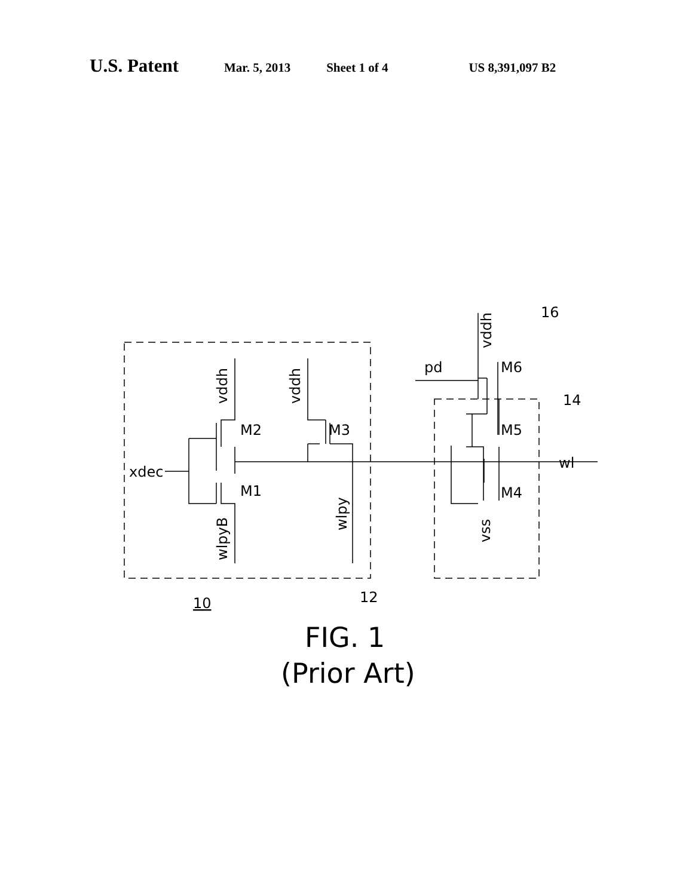U.S. Patent
Mar. 5, 2013 Sheet 1 of 4 US 8,391,097 B2
xdec
M2
M1
M3
M6
M5
M4
pd
wl
16
14
12
10
vddh
vddh
vddh
wlpyB
wlpy
vss
FIG. 1
(Prior Art)